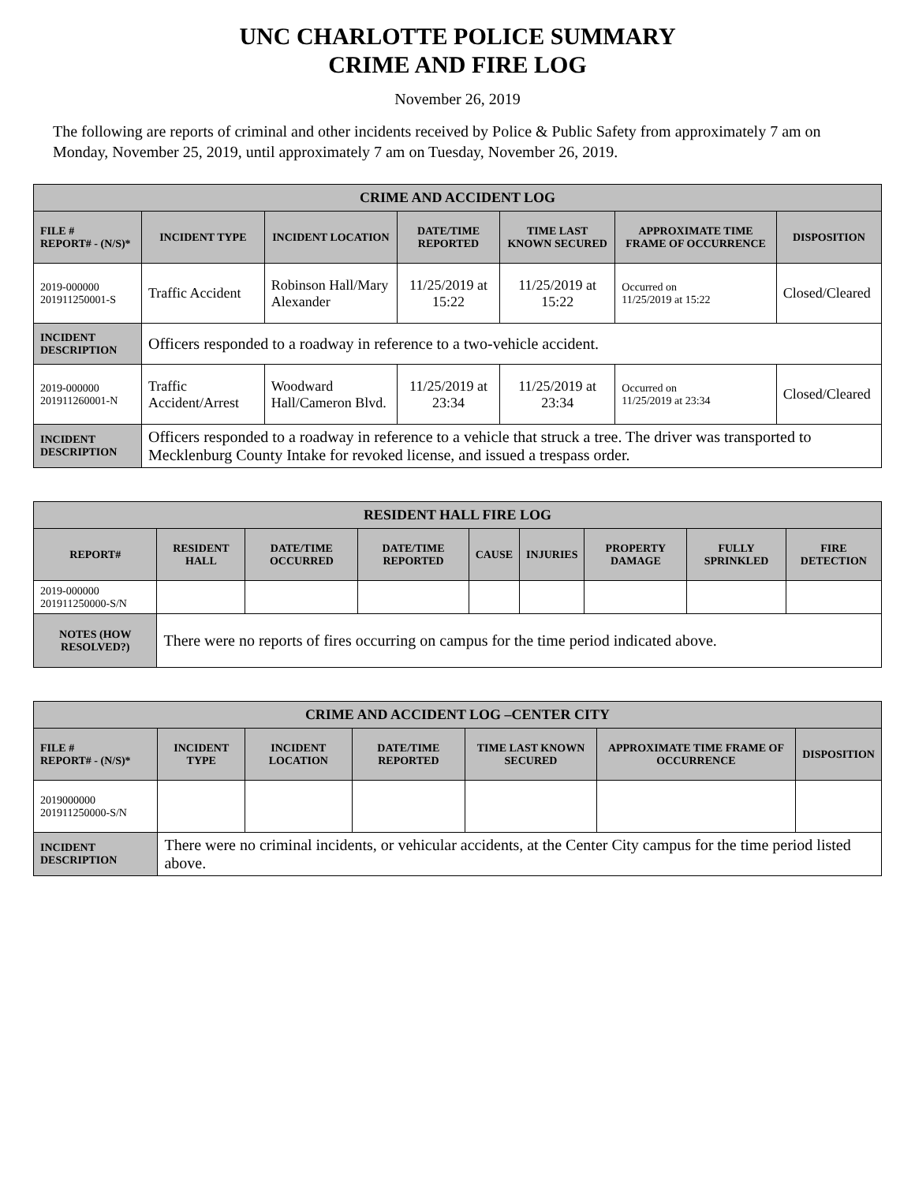UNC CHARLOTTE POLICE SUMMARY
CRIME AND FIRE LOG
November 26, 2019
The following are reports of criminal and other incidents received by Police & Public Safety from approximately 7 am on Monday, November 25, 2019, until approximately 7 am on Tuesday, November 26, 2019.
| CRIME AND ACCIDENT LOG | | | | | | |
| --- | --- | --- | --- | --- | --- | --- |
| FILE # REPORT# - (N/S)* | INCIDENT TYPE | INCIDENT LOCATION | DATE/TIME REPORTED | TIME LAST KNOWN SECURED | APPROXIMATE TIME FRAME OF OCCURRENCE | DISPOSITION |
| 2019-000000 201911250001-S | Traffic Accident | Robinson Hall/Mary Alexander | 11/25/2019 at 15:22 | 11/25/2019 at 15:22 | Occurred on 11/25/2019 at 15:22 | Closed/Cleared |
| INCIDENT DESCRIPTION | Officers responded to a roadway in reference to a two-vehicle accident. | | | | | |
| 2019-000000 201911260001-N | Traffic Accident/Arrest | Woodward Hall/Cameron Blvd. | 11/25/2019 at 23:34 | 11/25/2019 at 23:34 | Occurred on 11/25/2019 at 23:34 | Closed/Cleared |
| INCIDENT DESCRIPTION | Officers responded to a roadway in reference to a vehicle that struck a tree. The driver was transported to Mecklenburg County Intake for revoked license, and issued a trespass order. | | | | | |
| RESIDENT HALL FIRE LOG | | | | | | | | |
| --- | --- | --- | --- | --- | --- | --- | --- | --- |
| REPORT# | RESIDENT HALL | DATE/TIME OCCURRED | DATE/TIME REPORTED | CAUSE | INJURIES | PROPERTY DAMAGE | FULLY SPRINKLED | FIRE DETECTION |
| 2019-000000 201911250000-S/N | | | | | | | | |
| NOTES (HOW RESOLVED?) | There were no reports of fires occurring on campus for the time period indicated above. | | | | | | | |
| CRIME AND ACCIDENT LOG –CENTER CITY | | | | | | |
| --- | --- | --- | --- | --- | --- | --- |
| FILE # REPORT# - (N/S)* | INCIDENT TYPE | INCIDENT LOCATION | DATE/TIME REPORTED | TIME LAST KNOWN SECURED | APPROXIMATE TIME FRAME OF OCCURRENCE | DISPOSITION |
| 2019000000 201911250000-S/N | | | | | | |
| INCIDENT DESCRIPTION | There were no criminal incidents, or vehicular accidents, at the Center City campus for the time period listed above. | | | | | |